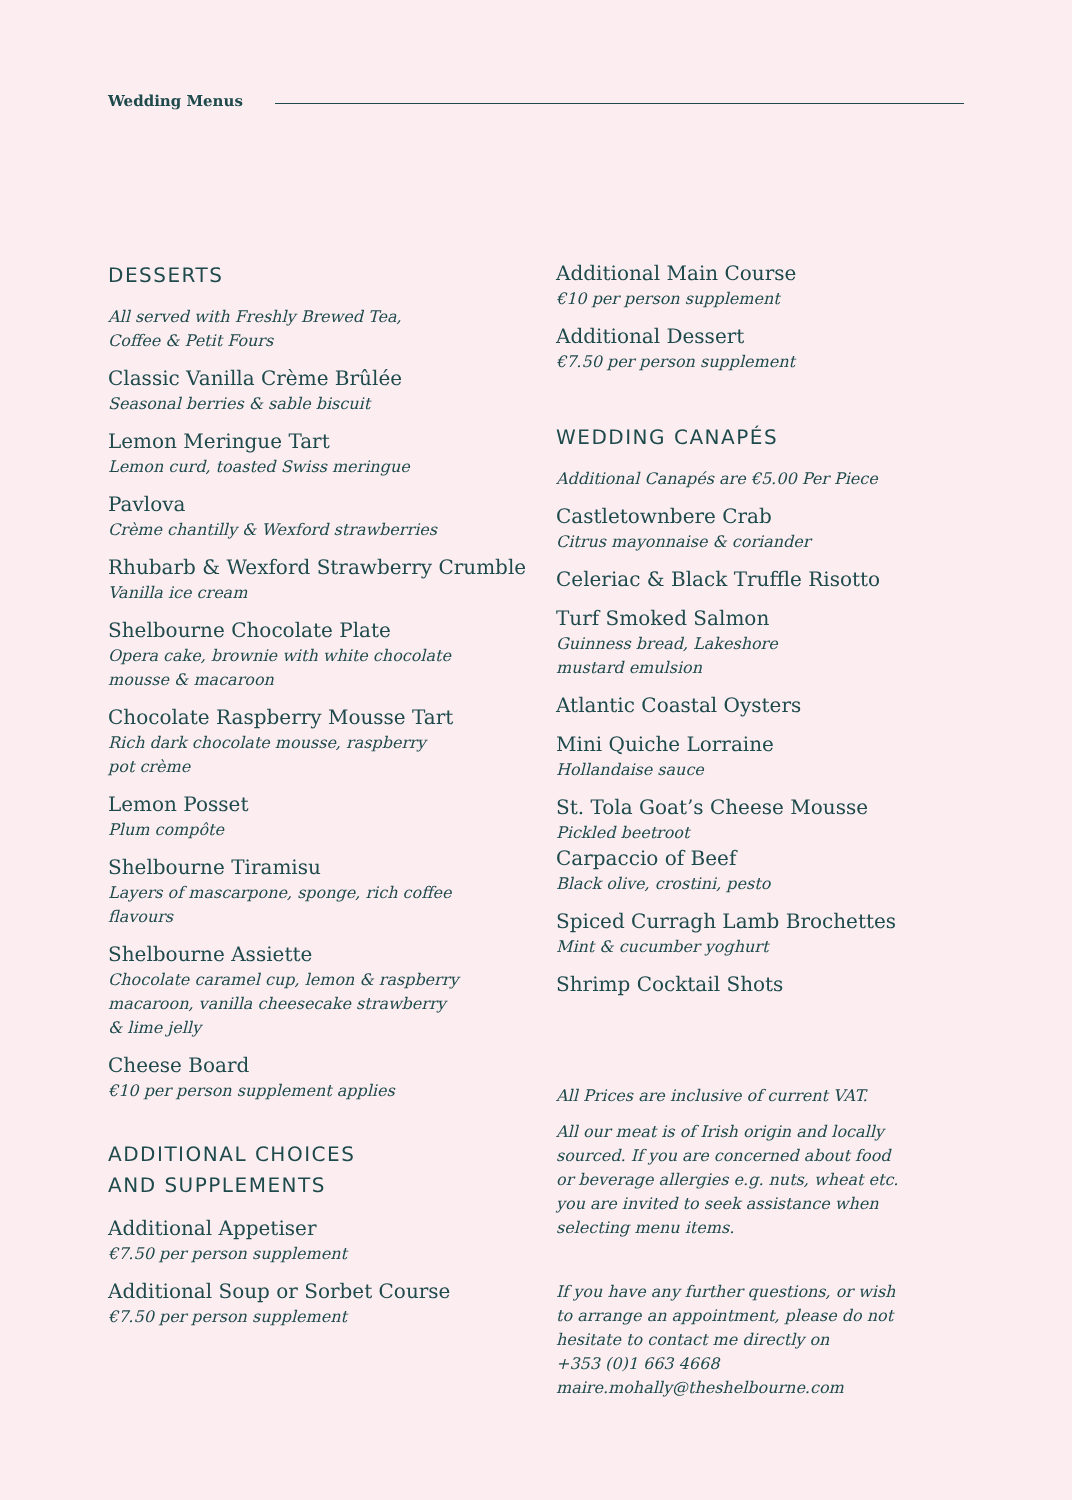Wedding Menus
DESSERTS
All served with Freshly Brewed Tea,
Coffee & Petit Fours
Classic Vanilla Crème Brûlée
Seasonal berries & sable biscuit
Lemon Meringue Tart
Lemon curd, toasted Swiss meringue
Pavlova
Crème chantilly & Wexford strawberries
Rhubarb & Wexford Strawberry Crumble
Vanilla ice cream
Shelbourne Chocolate Plate
Opera cake, brownie with white chocolate
mousse & macaroon
Chocolate Raspberry Mousse Tart
Rich dark chocolate mousse, raspberry
pot crème
Lemon Posset
Plum compôte
Shelbourne Tiramisu
Layers of mascarpone, sponge, rich coffee
flavours
Shelbourne Assiette
Chocolate caramel cup, lemon & raspberry
macaroon, vanilla cheesecake strawberry
& lime jelly
Cheese Board
€10 per person supplement applies
ADDITIONAL CHOICES
AND SUPPLEMENTS
Additional Appetiser
€7.50 per person supplement
Additional Soup or Sorbet Course
€7.50 per person supplement
Additional Main Course
€10 per person supplement
Additional Dessert
€7.50 per person supplement
WEDDING CANAPÉS
Additional Canapés are €5.00 Per Piece
Castletownbere Crab
Citrus mayonnaise & coriander
Celeriac & Black Truffle Risotto
Turf Smoked Salmon
Guinness bread, Lakeshore
mustard emulsion
Atlantic Coastal Oysters
Mini Quiche Lorraine
Hollandaise sauce
St. Tola Goat’s Cheese Mousse
Pickled beetroot
Carpaccio of Beef
Black olive, crostini, pesto
Spiced Curragh Lamb Brochettes
Mint & cucumber yoghurt
Shrimp Cocktail Shots
All Prices are inclusive of current VAT.
All our meat is of Irish origin and locally
sourced. If you are concerned about food
or beverage allergies e.g. nuts, wheat etc.
you are invited to seek assistance when
selecting menu items.
If you have any further questions, or wish
to arrange an appointment, please do not
hesitate to contact me directly on
+353 (0)1 663 4668
maire.mohally@theshelbourne.com